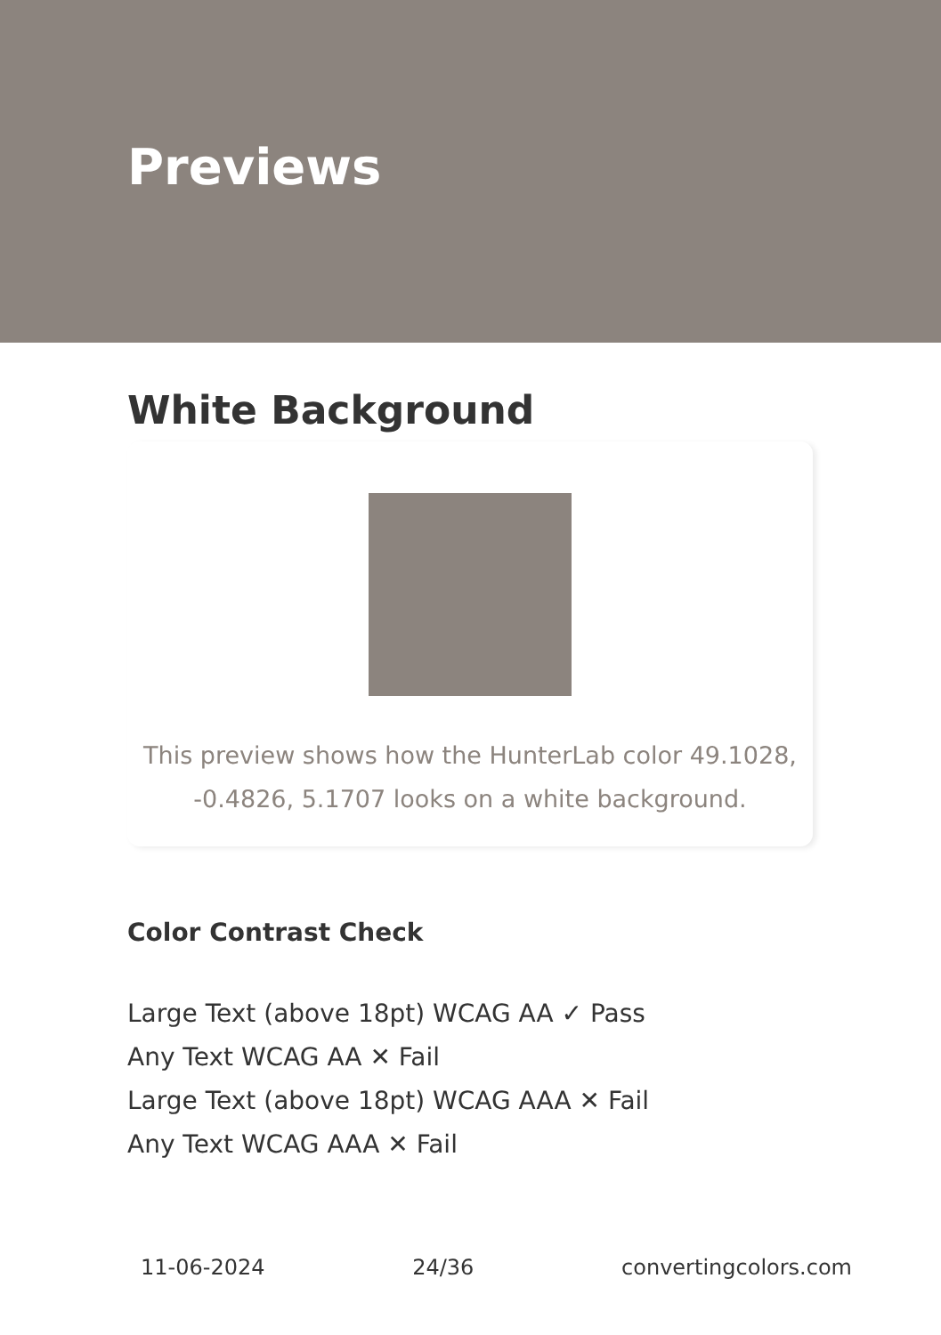Previews
White Background
This preview shows how the HunterLab color 49.1028,
-0.4826, 5.1707 looks on a white background.
Color Contrast Check
Large Text (above 18pt) WCAG AA ✓ Pass
Any Text WCAG AA ✕ Fail
Large Text (above 18pt) WCAG AAA ✕ Fail
Any Text WCAG AAA ✕ Fail
11-06-2024 24/36 convertingcolors.com